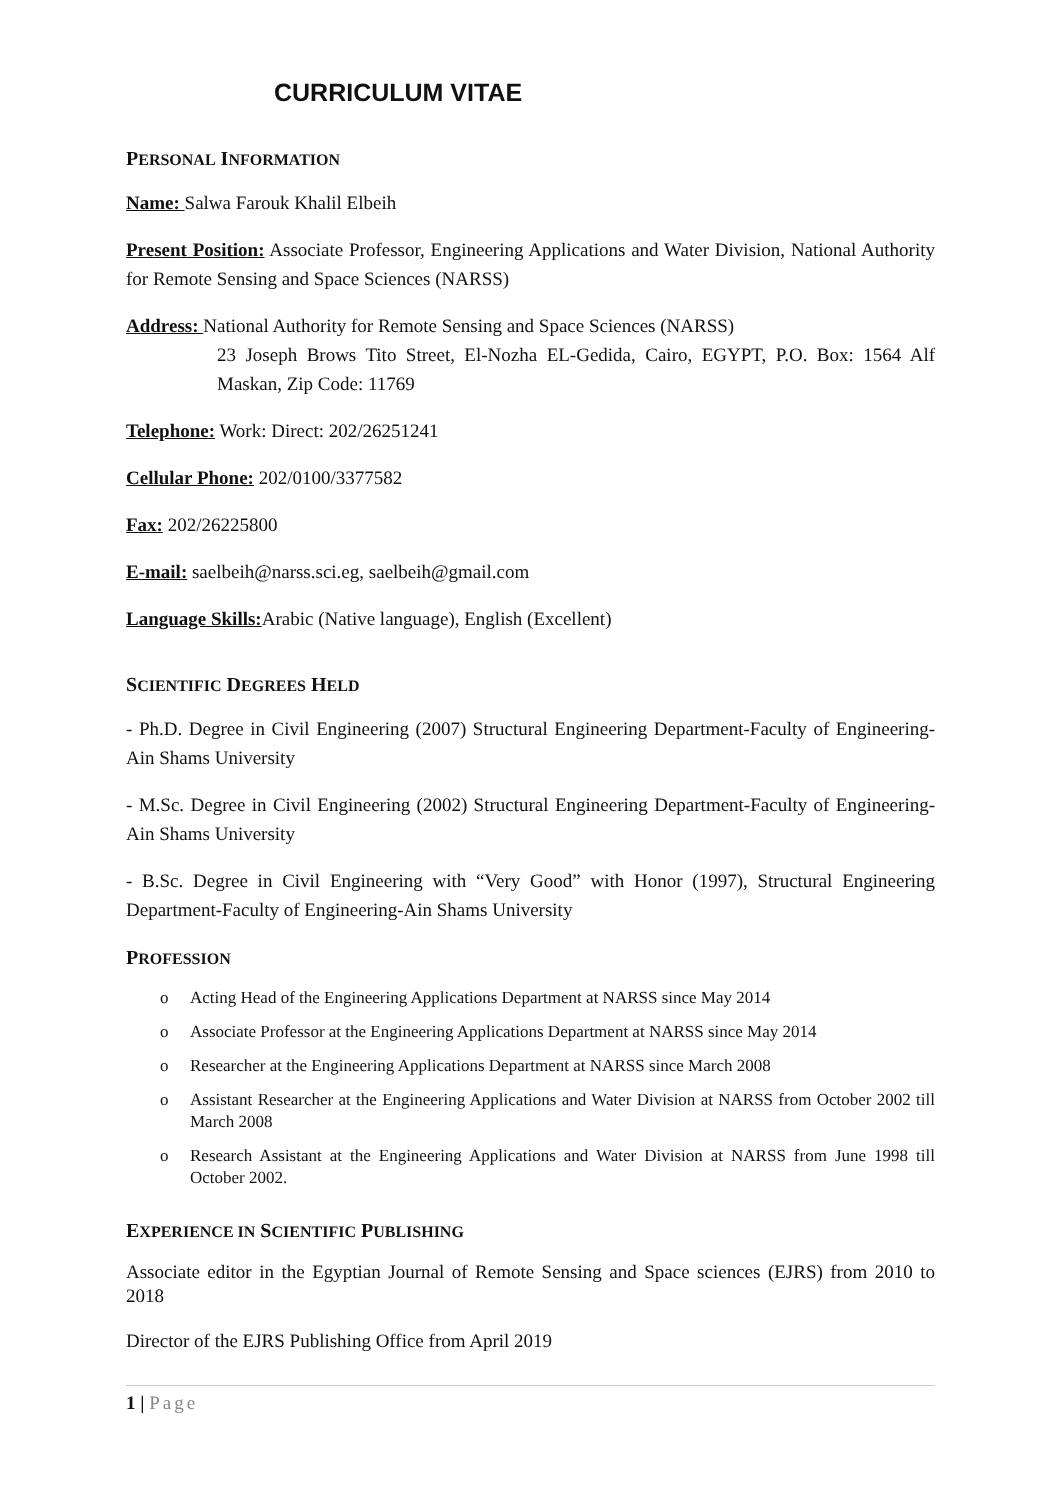CURRICULUM VITAE
PERSONAL INFORMATION
Name: Salwa Farouk Khalil Elbeih
Present Position: Associate Professor, Engineering Applications and Water Division, National Authority for Remote Sensing and Space Sciences (NARSS)
Address: National Authority for Remote Sensing and Space Sciences (NARSS)
23 Joseph Brows Tito Street, El-Nozha EL-Gedida, Cairo, EGYPT, P.O. Box: 1564 Alf Maskan, Zip Code: 11769
Telephone: Work: Direct: 202/26251241
Cellular Phone: 202/0100/3377582
Fax: 202/26225800
E-mail: saelbeih@narss.sci.eg, saelbeih@gmail.com
Language Skills: Arabic (Native language), English (Excellent)
SCIENTIFIC DEGREES HELD
- Ph.D. Degree in Civil Engineering (2007) Structural Engineering Department-Faculty of Engineering-Ain Shams University
- M.Sc. Degree in Civil Engineering (2002) Structural Engineering Department-Faculty of Engineering-Ain Shams University
- B.Sc. Degree in Civil Engineering with “Very Good” with Honor (1997), Structural Engineering Department-Faculty of Engineering-Ain Shams University
PROFESSION
o Acting Head of the Engineering Applications Department at NARSS since May 2014
o Associate Professor at the Engineering Applications Department at NARSS since May 2014
o Researcher at the Engineering Applications Department at NARSS since March 2008
o Assistant Researcher at the Engineering Applications and Water Division at NARSS from October 2002 till March 2008
o Research Assistant at the Engineering Applications and Water Division at NARSS from June 1998 till October 2002.
EXPERIENCE IN SCIENTIFIC PUBLISHING
Associate editor in the Egyptian Journal of Remote Sensing and Space sciences (EJRS) from 2010 to 2018
Director of the EJRS Publishing Office from April 2019
1 | Page